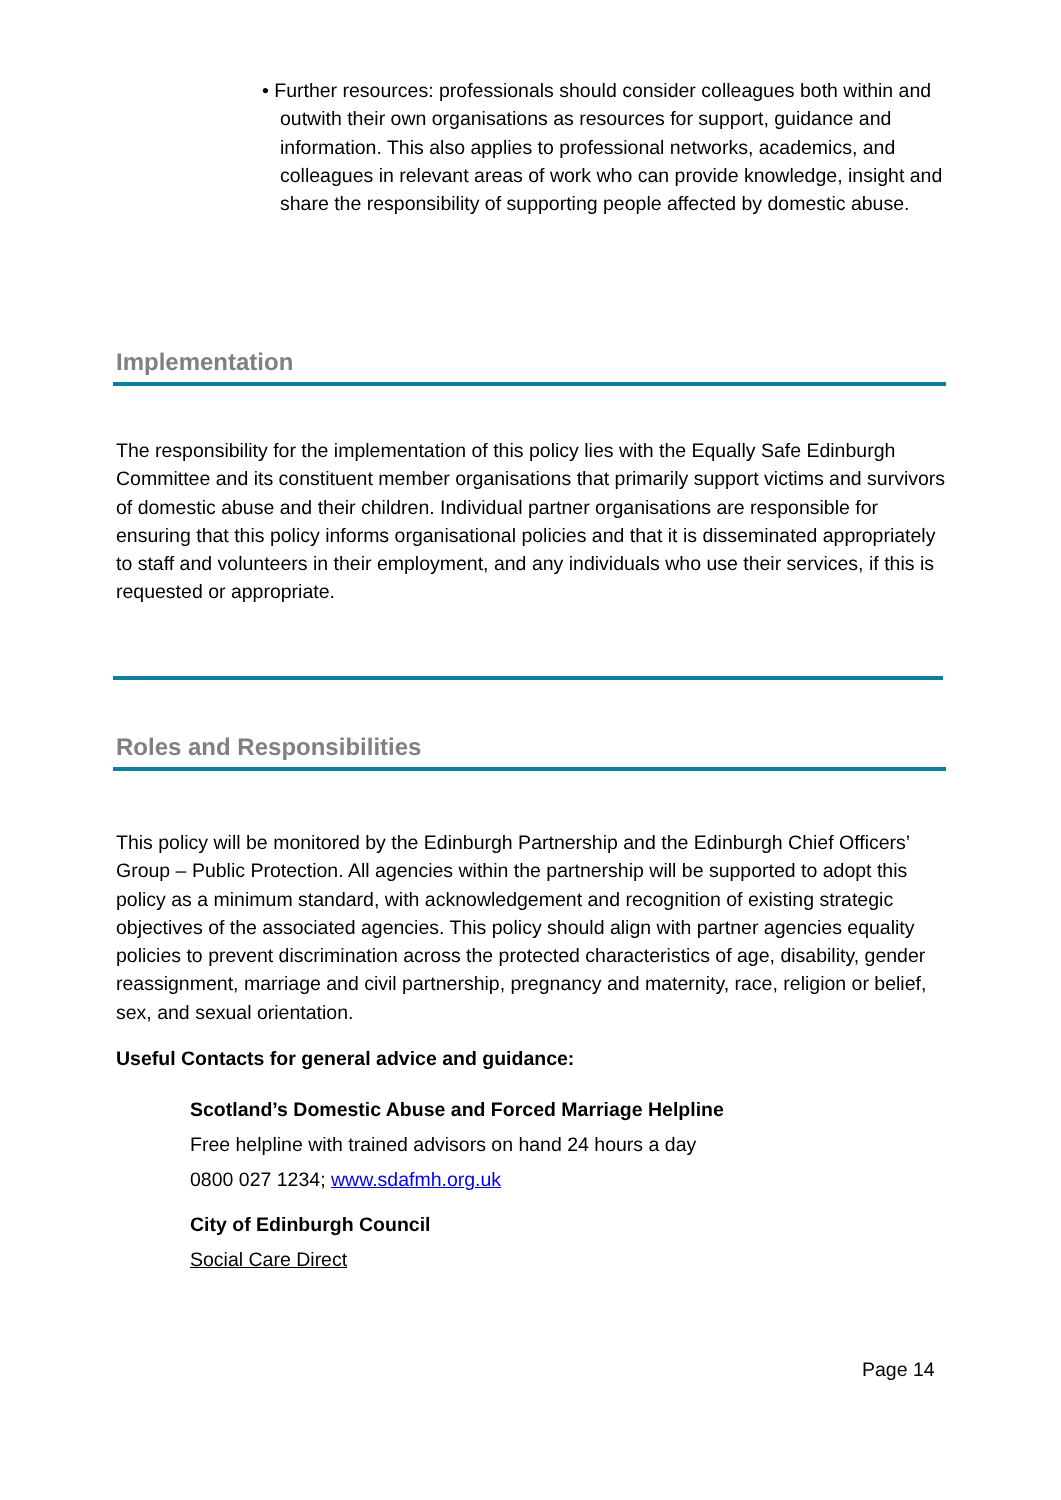• Further resources: professionals should consider colleagues both within and outwith their own organisations as resources for support, guidance and information. This also applies to professional networks, academics, and colleagues in relevant areas of work who can provide knowledge, insight and share the responsibility of supporting people affected by domestic abuse.
Implementation
The responsibility for the implementation of this policy lies with the Equally Safe Edinburgh Committee and its constituent member organisations that primarily support victims and survivors of domestic abuse and their children. Individual partner organisations are responsible for ensuring that this policy informs organisational policies and that it is disseminated appropriately to staff and volunteers in their employment, and any individuals who use their services, if this is requested or appropriate.
Roles and Responsibilities
This policy will be monitored by the Edinburgh Partnership and the Edinburgh Chief Officers’ Group – Public Protection. All agencies within the partnership will be supported to adopt this policy as a minimum standard, with acknowledgement and recognition of existing strategic objectives of the associated agencies. This policy should align with partner agencies equality policies to prevent discrimination across the protected characteristics of age, disability, gender reassignment, marriage and civil partnership, pregnancy and maternity, race, religion or belief, sex, and sexual orientation.
Useful Contacts for general advice and guidance:
Scotland’s Domestic Abuse and Forced Marriage Helpline
Free helpline with trained advisors on hand 24 hours a day
0800 027 1234; www.sdafmh.org.uk
City of Edinburgh Council
Social Care Direct
Page 14